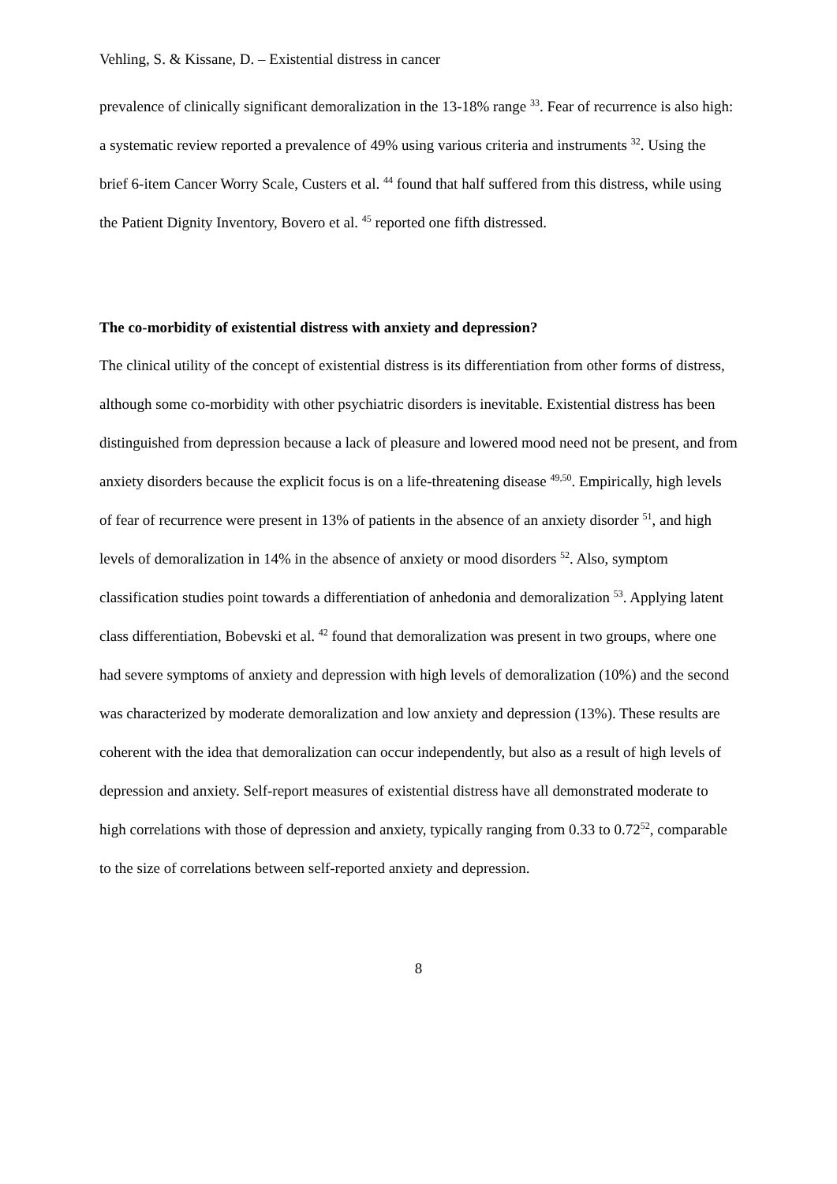Vehling, S. & Kissane, D. – Existential distress in cancer
prevalence of clinically significant demoralization in the 13-18% range <sup>33</sup>. Fear of recurrence is also high: a systematic review reported a prevalence of 49% using various criteria and instruments <sup>32</sup>. Using the brief 6-item Cancer Worry Scale, Custers et al. <sup>44</sup> found that half suffered from this distress, while using the Patient Dignity Inventory, Bovero et al. <sup>45</sup> reported one fifth distressed.
The co-morbidity of existential distress with anxiety and depression?
The clinical utility of the concept of existential distress is its differentiation from other forms of distress, although some co-morbidity with other psychiatric disorders is inevitable. Existential distress has been distinguished from depression because a lack of pleasure and lowered mood need not be present, and from anxiety disorders because the explicit focus is on a life-threatening disease <sup>49,50</sup>. Empirically, high levels of fear of recurrence were present in 13% of patients in the absence of an anxiety disorder <sup>51</sup>, and high levels of demoralization in 14% in the absence of anxiety or mood disorders <sup>52</sup>. Also, symptom classification studies point towards a differentiation of anhedonia and demoralization <sup>53</sup>. Applying latent class differentiation, Bobevski et al. <sup>42</sup> found that demoralization was present in two groups, where one had severe symptoms of anxiety and depression with high levels of demoralization (10%) and the second was characterized by moderate demoralization and low anxiety and depression (13%). These results are coherent with the idea that demoralization can occur independently, but also as a result of high levels of depression and anxiety. Self-report measures of existential distress have all demonstrated moderate to high correlations with those of depression and anxiety, typically ranging from 0.33 to 0.72<sup>52</sup>, comparable to the size of correlations between self-reported anxiety and depression.
8